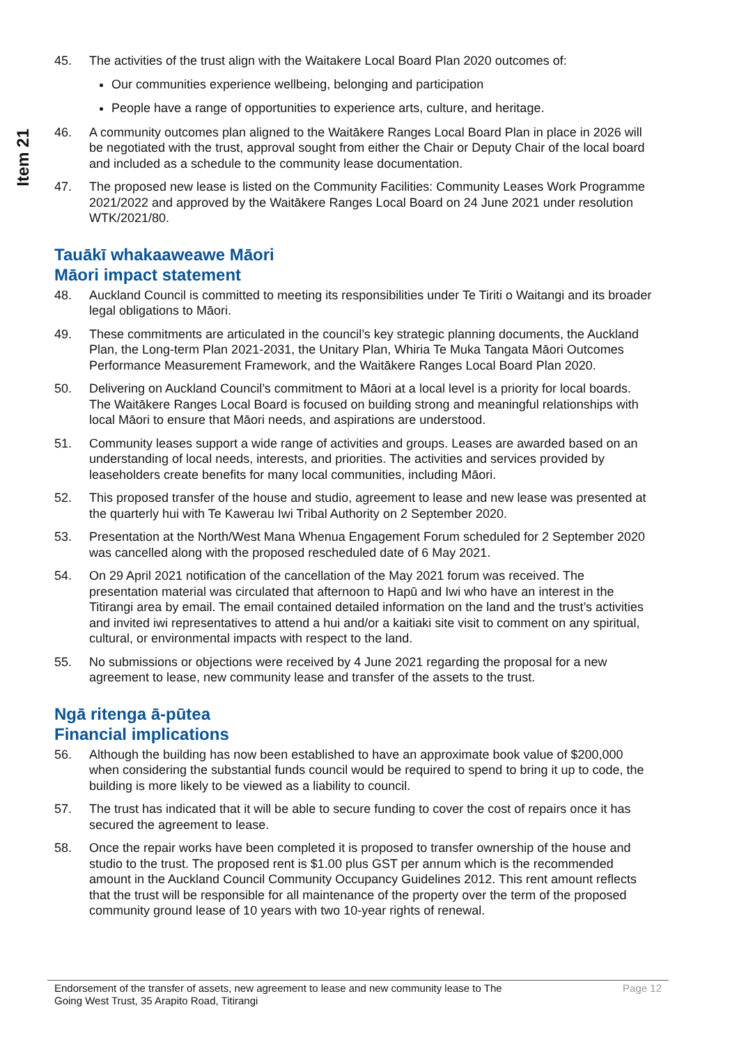Item 21
45. The activities of the trust align with the Waitakere Local Board Plan 2020 outcomes of:
Our communities experience wellbeing, belonging and participation
People have a range of opportunities to experience arts, culture, and heritage.
46. A community outcomes plan aligned to the Waitākere Ranges Local Board Plan in place in 2026 will be negotiated with the trust, approval sought from either the Chair or Deputy Chair of the local board and included as a schedule to the community lease documentation.
47. The proposed new lease is listed on the Community Facilities: Community Leases Work Programme 2021/2022 and approved by the Waitākere Ranges Local Board on 24 June 2021 under resolution WTK/2021/80.
Tauākī whakaaweawe Māori
Māori impact statement
48. Auckland Council is committed to meeting its responsibilities under Te Tiriti o Waitangi and its broader legal obligations to Māori.
49. These commitments are articulated in the council’s key strategic planning documents, the Auckland Plan, the Long-term Plan 2021-2031, the Unitary Plan, Whiria Te Muka Tangata Māori Outcomes Performance Measurement Framework, and the Waitākere Ranges Local Board Plan 2020.
50. Delivering on Auckland Council’s commitment to Māori at a local level is a priority for local boards. The Waitākere Ranges Local Board is focused on building strong and meaningful relationships with local Māori to ensure that Māori needs, and aspirations are understood.
51. Community leases support a wide range of activities and groups. Leases are awarded based on an understanding of local needs, interests, and priorities. The activities and services provided by leaseholders create benefits for many local communities, including Māori.
52. This proposed transfer of the house and studio, agreement to lease and new lease was presented at the quarterly hui with Te Kawerau Iwi Tribal Authority on 2 September 2020.
53. Presentation at the North/West Mana Whenua Engagement Forum scheduled for 2 September 2020 was cancelled along with the proposed rescheduled date of 6 May 2021.
54. On 29 April 2021 notification of the cancellation of the May 2021 forum was received. The presentation material was circulated that afternoon to Hapū and Iwi who have an interest in the Titirangi area by email. The email contained detailed information on the land and the trust’s activities and invited iwi representatives to attend a hui and/or a kaitiaki site visit to comment on any spiritual, cultural, or environmental impacts with respect to the land.
55. No submissions or objections were received by 4 June 2021 regarding the proposal for a new agreement to lease, new community lease and transfer of the assets to the trust.
Ngā ritenga ā-pūtea
Financial implications
56. Although the building has now been established to have an approximate book value of $200,000 when considering the substantial funds council would be required to spend to bring it up to code, the building is more likely to be viewed as a liability to council.
57. The trust has indicated that it will be able to secure funding to cover the cost of repairs once it has secured the agreement to lease.
58. Once the repair works have been completed it is proposed to transfer ownership of the house and studio to the trust. The proposed rent is $1.00 plus GST per annum which is the recommended amount in the Auckland Council Community Occupancy Guidelines 2012. This rent amount reflects that the trust will be responsible for all maintenance of the property over the term of the proposed community ground lease of 10 years with two 10-year rights of renewal.
Endorsement of the transfer of assets, new agreement to lease and new community lease to The
Going West Trust, 35 Arapito Road, Titirangi
Page 12